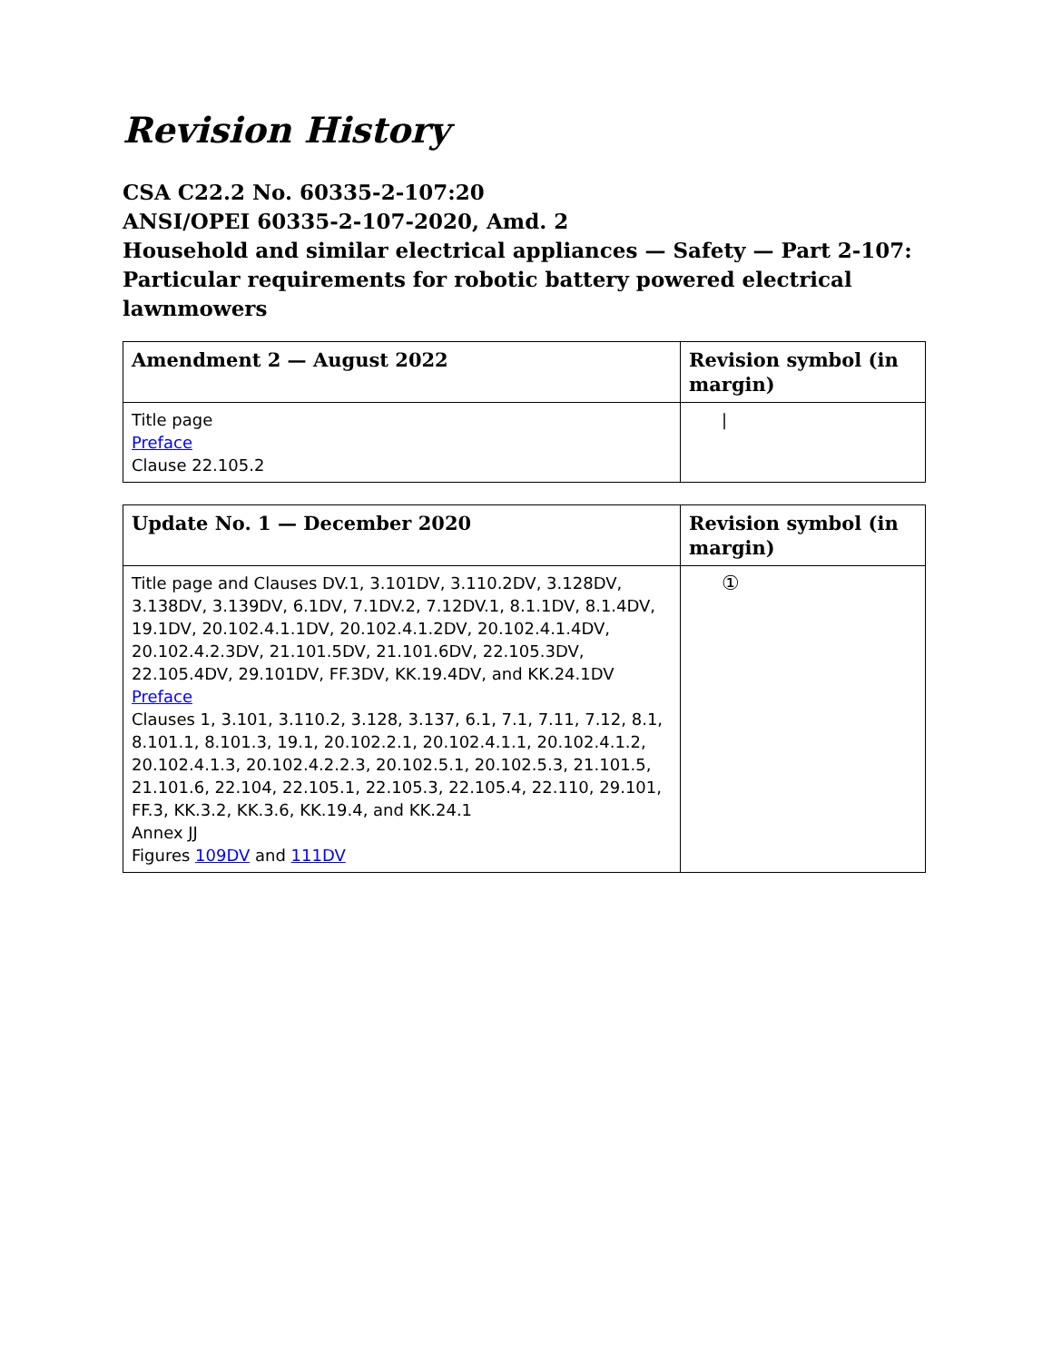Revision History
CSA C22.2 No. 60335-2-107:20
ANSI/OPEI 60335-2-107-2020, Amd. 2
Household and similar electrical appliances — Safety — Part 2-107: Particular requirements for robotic battery powered electrical lawnmowers
| Amendment 2 — August 2022 | Revision symbol (in margin) |
| --- | --- |
| Title page Preface Clause 22.105.2 | / |
| Update No. 1 — December 2020 | Revision symbol (in margin) |
| --- | --- |
| Title page and Clauses DV.1, 3.101DV, 3.110.2DV, 3.128DV, 3.138DV, 3.139DV, 6.1DV, 7.1DV.2, 7.12DV.1, 8.1.1DV, 8.1.4DV, 19.1DV, 20.102.4.1.1DV, 20.102.4.1.2DV, 20.102.4.1.4DV, 20.102.4.2.3DV, 21.101.5DV, 21.101.6DV, 22.105.3DV, 22.105.4DV, 29.101DV, FF.3DV, KK.19.4DV, and KK.24.1DV Preface Clauses 1, 3.101, 3.110.2, 3.128, 3.137, 6.1, 7.1, 7.11, 7.12, 8.1, 8.101.1, 8.101.3, 19.1, 20.102.2.1, 20.102.4.1.1, 20.102.4.1.2, 20.102.4.1.3, 20.102.4.2.2.3, 20.102.5.1, 20.102.5.3, 21.101.5, 21.101.6, 22.104, 22.105.1, 22.105.3, 22.105.4, 22.110, 29.101, FF.3, KK.3.2, KK.3.6, KK.19.4, and KK.24.1 Annex JJ Figures 109DV and 111DV | ① |